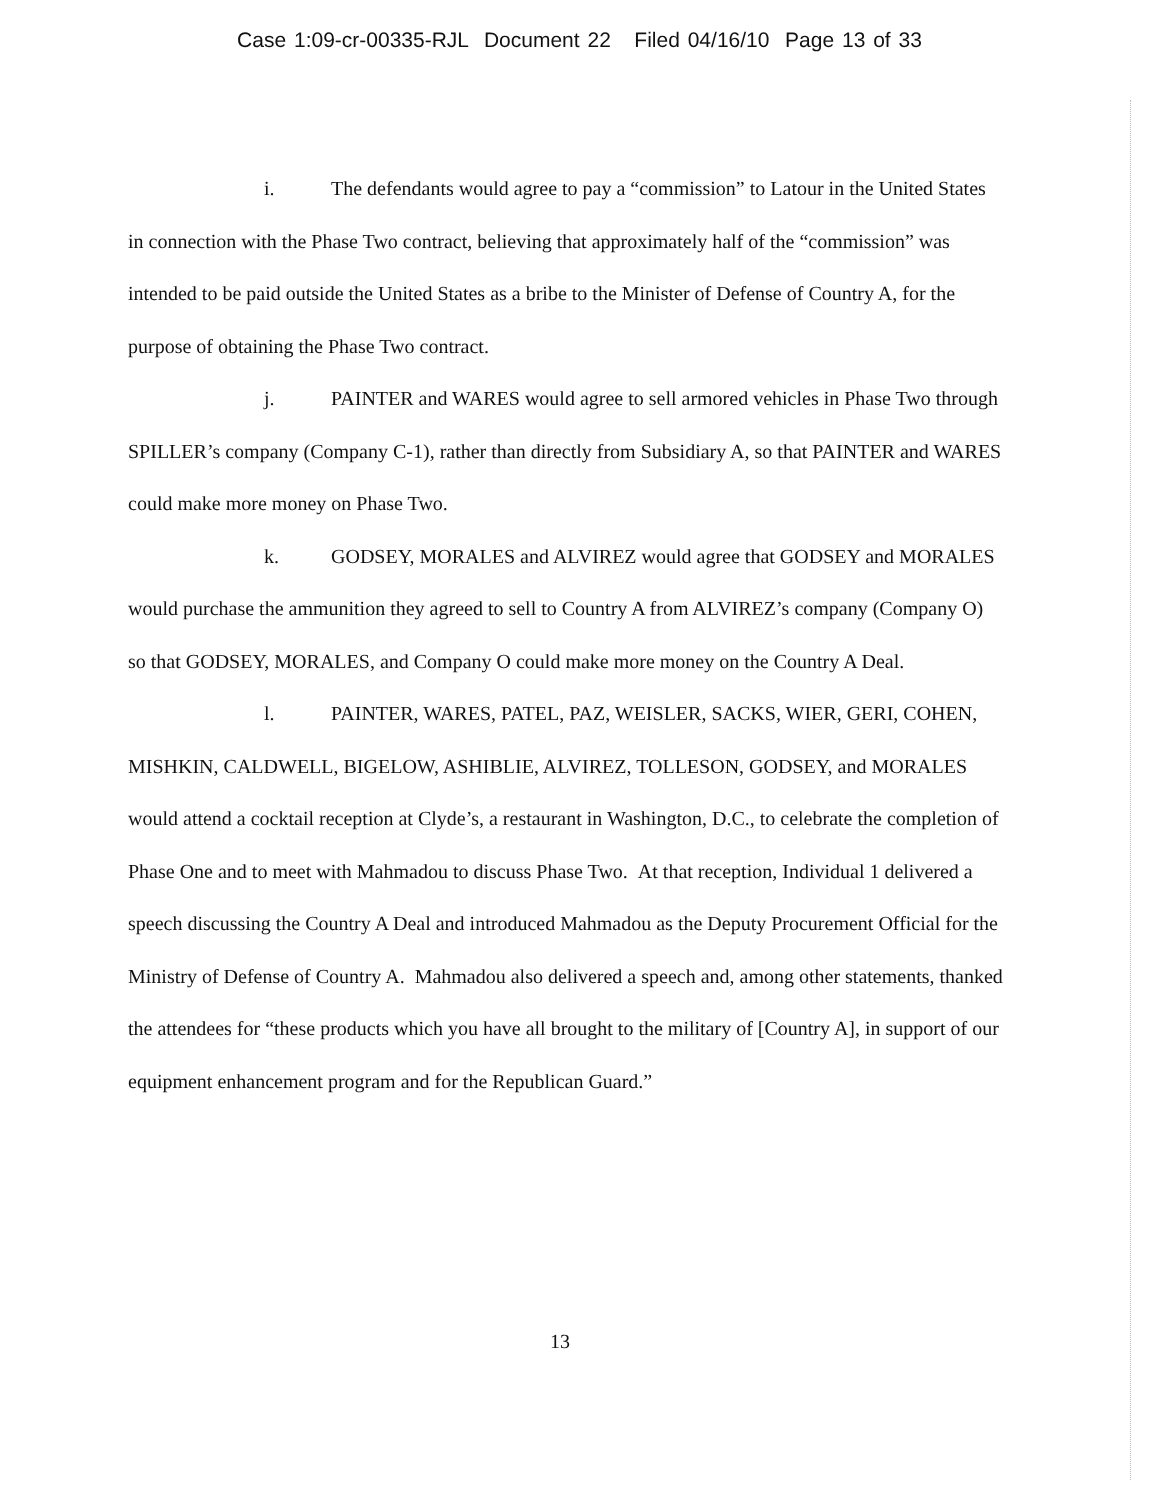Case 1:09-cr-00335-RJL Document 22 Filed 04/16/10 Page 13 of 33
i. The defendants would agree to pay a “commission” to Latour in the United States in connection with the Phase Two contract, believing that approximately half of the “commission” was intended to be paid outside the United States as a bribe to the Minister of Defense of Country A, for the purpose of obtaining the Phase Two contract.
j. PAINTER and WARES would agree to sell armored vehicles in Phase Two through SPILLER’s company (Company C-1), rather than directly from Subsidiary A, so that PAINTER and WARES could make more money on Phase Two.
k. GODSEY, MORALES and ALVIREZ would agree that GODSEY and MORALES would purchase the ammunition they agreed to sell to Country A from ALVIREZ’s company (Company O) so that GODSEY, MORALES, and Company O could make more money on the Country A Deal.
l. PAINTER, WARES, PATEL, PAZ, WEISLER, SACKS, WIER, GERI, COHEN, MISHKIN, CALDWELL, BIGELOW, ASHIBLIE, ALVIREZ, TOLLESON, GODSEY, and MORALES would attend a cocktail reception at Clyde’s, a restaurant in Washington, D.C., to celebrate the completion of Phase One and to meet with Mahmadou to discuss Phase Two. At that reception, Individual 1 delivered a speech discussing the Country A Deal and introduced Mahmadou as the Deputy Procurement Official for the Ministry of Defense of Country A. Mahmadou also delivered a speech and, among other statements, thanked the attendees for “these products which you have all brought to the military of [Country A], in support of our equipment enhancement program and for the Republican Guard.”
13